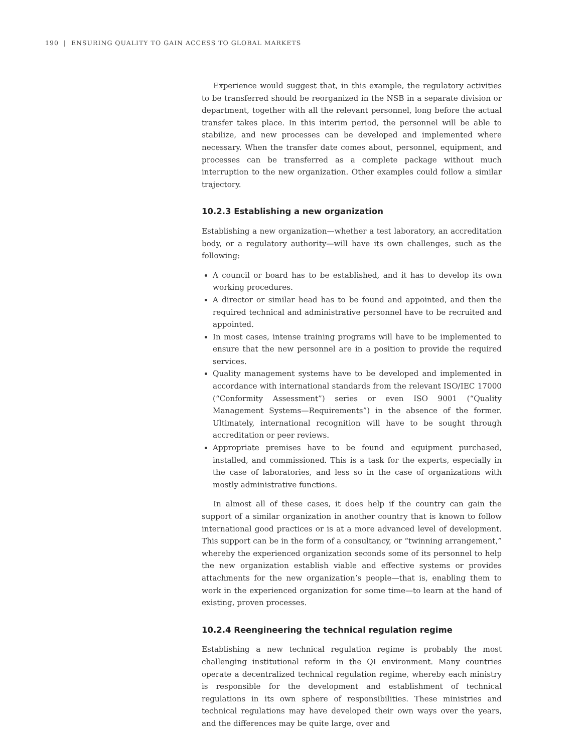190 | ENSURING QUALITY TO GAIN ACCESS TO GLOBAL MARKETS
Experience would suggest that, in this example, the regulatory activities to be transferred should be reorganized in the NSB in a separate division or department, together with all the relevant personnel, long before the actual transfer takes place. In this interim period, the personnel will be able to stabilize, and new processes can be developed and implemented where necessary. When the transfer date comes about, personnel, equipment, and processes can be transferred as a complete package without much interruption to the new organization. Other examples could follow a similar trajectory.
10.2.3 Establishing a new organization
Establishing a new organization—whether a test laboratory, an accreditation body, or a regulatory authority—will have its own challenges, such as the following:
A council or board has to be established, and it has to develop its own working procedures.
A director or similar head has to be found and appointed, and then the required technical and administrative personnel have to be recruited and appointed.
In most cases, intense training programs will have to be implemented to ensure that the new personnel are in a position to provide the required services.
Quality management systems have to be developed and implemented in accordance with international standards from the relevant ISO/IEC 17000 (“Conformity Assessment”) series or even ISO 9001 (“Quality Management Systems—Requirements”) in the absence of the former. Ultimately, international recognition will have to be sought through accreditation or peer reviews.
Appropriate premises have to be found and equipment purchased, installed, and commissioned. This is a task for the experts, especially in the case of laboratories, and less so in the case of organizations with mostly administrative functions.
In almost all of these cases, it does help if the country can gain the support of a similar organization in another country that is known to follow international good practices or is at a more advanced level of development. This support can be in the form of a consultancy, or “twinning arrangement,” whereby the experienced organization seconds some of its personnel to help the new organization establish viable and effective systems or provides attachments for the new organization’s people—that is, enabling them to work in the experienced organization for some time—to learn at the hand of existing, proven processes.
10.2.4 Reengineering the technical regulation regime
Establishing a new technical regulation regime is probably the most challenging institutional reform in the QI environment. Many countries operate a decentralized technical regulation regime, whereby each ministry is responsible for the development and establishment of technical regulations in its own sphere of responsibilities. These ministries and technical regulations may have developed their own ways over the years, and the differences may be quite large, over and